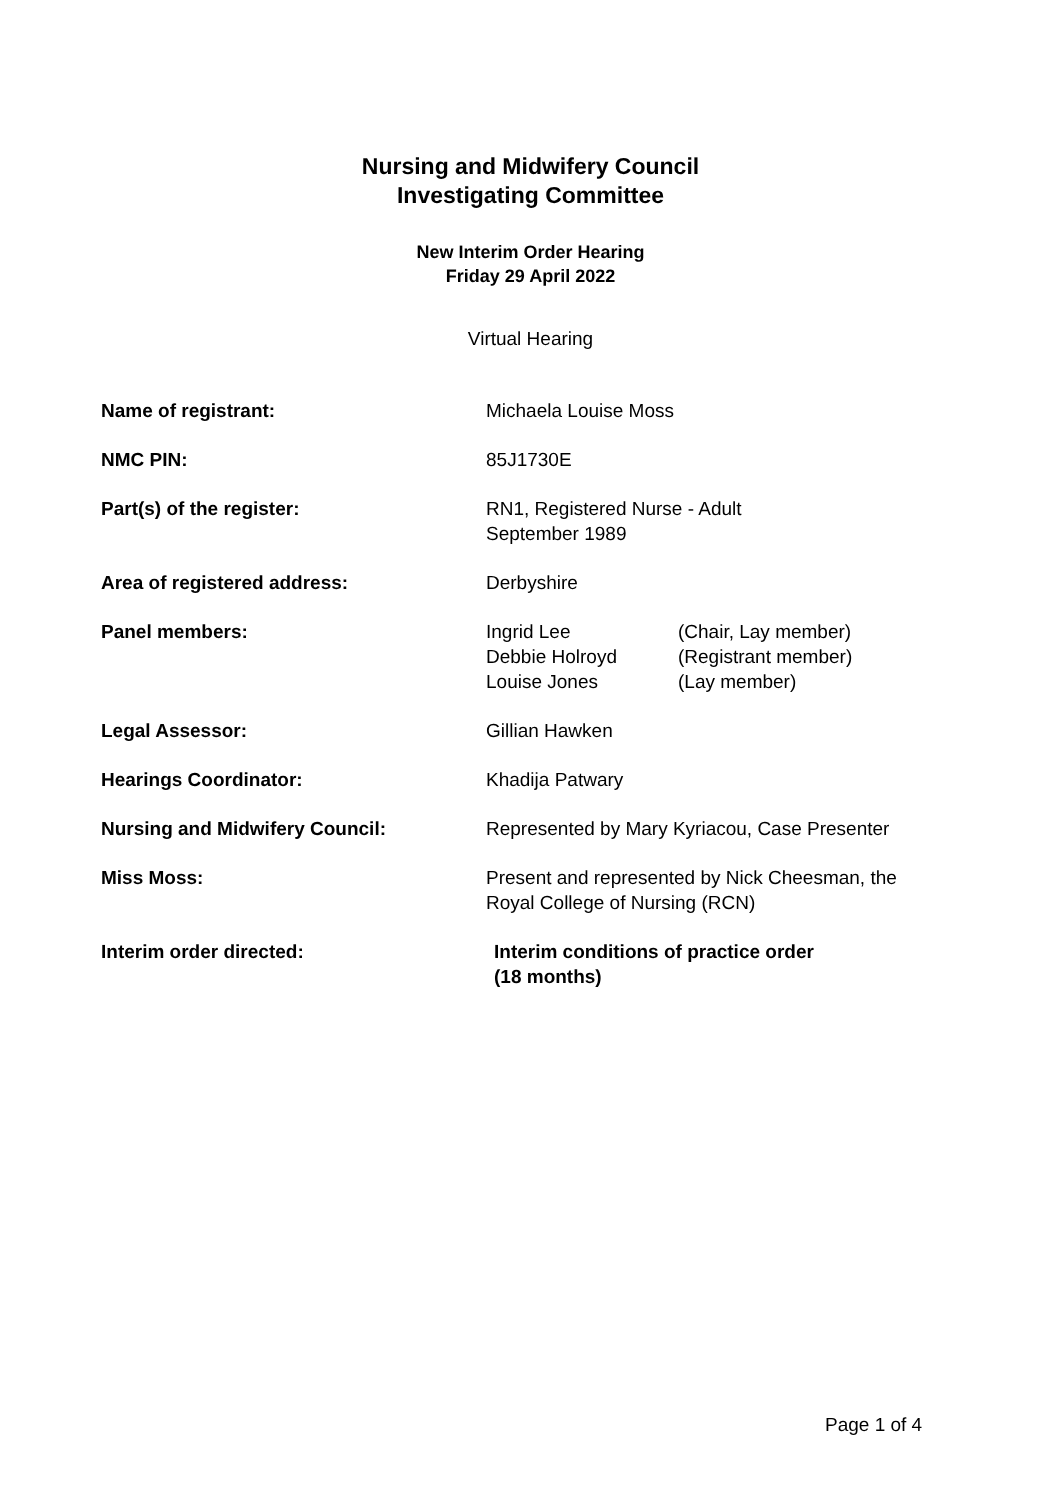Nursing and Midwifery Council
Investigating Committee
New Interim Order Hearing
Friday 29 April 2022
Virtual Hearing
| Name of registrant: | Michaela Louise Moss |
| NMC PIN: | 85J1730E |
| Part(s) of the register: | RN1, Registered Nurse - Adult September 1989 |
| Area of registered address: | Derbyshire |
| Panel members: | / Ingrid Lee / (Chair, Lay member) / / Debbie Holroyd / (Registrant member) / / Louise Jones / (Lay member) / |
| Legal Assessor: | Gillian Hawken |
| Hearings Coordinator: | Khadija Patwary |
| Nursing and Midwifery Council: | Represented by Mary Kyriacou, Case Presenter |
| Miss Moss: | Present and represented by Nick Cheesman, the Royal College of Nursing (RCN) |
| Interim order directed: | Interim conditions of practice order (18 months) |
Page 1 of 4